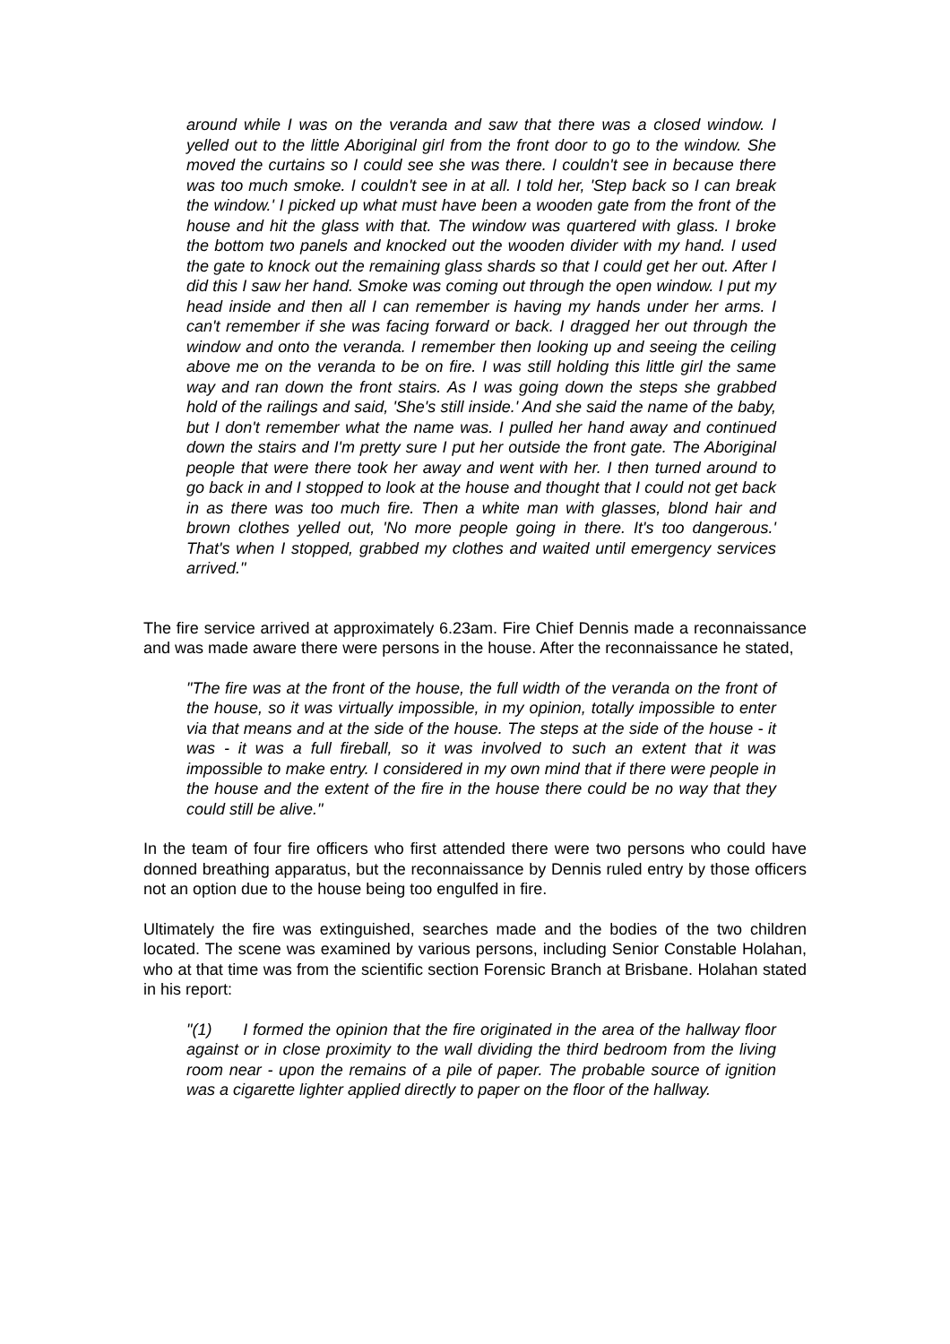around while I was on the veranda and saw that there was a closed window. I yelled out to the little Aboriginal girl from the front door to go to the window. She moved the curtains so I could see she was there. I couldn't see in because there was too much smoke. I couldn't see in at all. I told her, 'Step back so I can break the window.' I picked up what must have been a wooden gate from the front of the house and hit the glass with that. The window was quartered with glass. I broke the bottom two panels and knocked out the wooden divider with my hand. I used the gate to knock out the remaining glass shards so that I could get her out. After I did this I saw her hand. Smoke was coming out through the open window. I put my head inside and then all I can remember is having my hands under her arms. I can't remember if she was facing forward or back. I dragged her out through the window and onto the veranda. I remember then looking up and seeing the ceiling above me on the veranda to be on fire. I was still holding this little girl the same way and ran down the front stairs. As I was going down the steps she grabbed hold of the railings and said, 'She's still inside.' And she said the name of the baby, but I don't remember what the name was. I pulled her hand away and continued down the stairs and I'm pretty sure I put her outside the front gate. The Aboriginal people that were there took her away and went with her. I then turned around to go back in and I stopped to look at the house and thought that I could not get back in as there was too much fire. Then a white man with glasses, blond hair and brown clothes yelled out, 'No more people going in there. It's too dangerous.' That's when I stopped, grabbed my clothes and waited until emergency services arrived."
The fire service arrived at approximately 6.23am. Fire Chief Dennis made a reconnaissance and was made aware there were persons in the house. After the reconnaissance he stated,
"The fire was at the front of the house, the full width of the veranda on the front of the house, so it was virtually impossible, in my opinion, totally impossible to enter via that means and at the side of the house. The steps at the side of the house - it was - it was a full fireball, so it was involved to such an extent that it was impossible to make entry. I considered in my own mind that if there were people in the house and the extent of the fire in the house there could be no way that they could still be alive."
In the team of four fire officers who first attended there were two persons who could have donned breathing apparatus, but the reconnaissance by Dennis ruled entry by those officers not an option due to the house being too engulfed in fire.
Ultimately the fire was extinguished, searches made and the bodies of the two children located. The scene was examined by various persons, including Senior Constable Holahan, who at that time was from the scientific section Forensic Branch at Brisbane. Holahan stated in his report:
"(1) I formed the opinion that the fire originated in the area of the hallway floor against or in close proximity to the wall dividing the third bedroom from the living room near - upon the remains of a pile of paper. The probable source of ignition was a cigarette lighter applied directly to paper on the floor of the hallway.